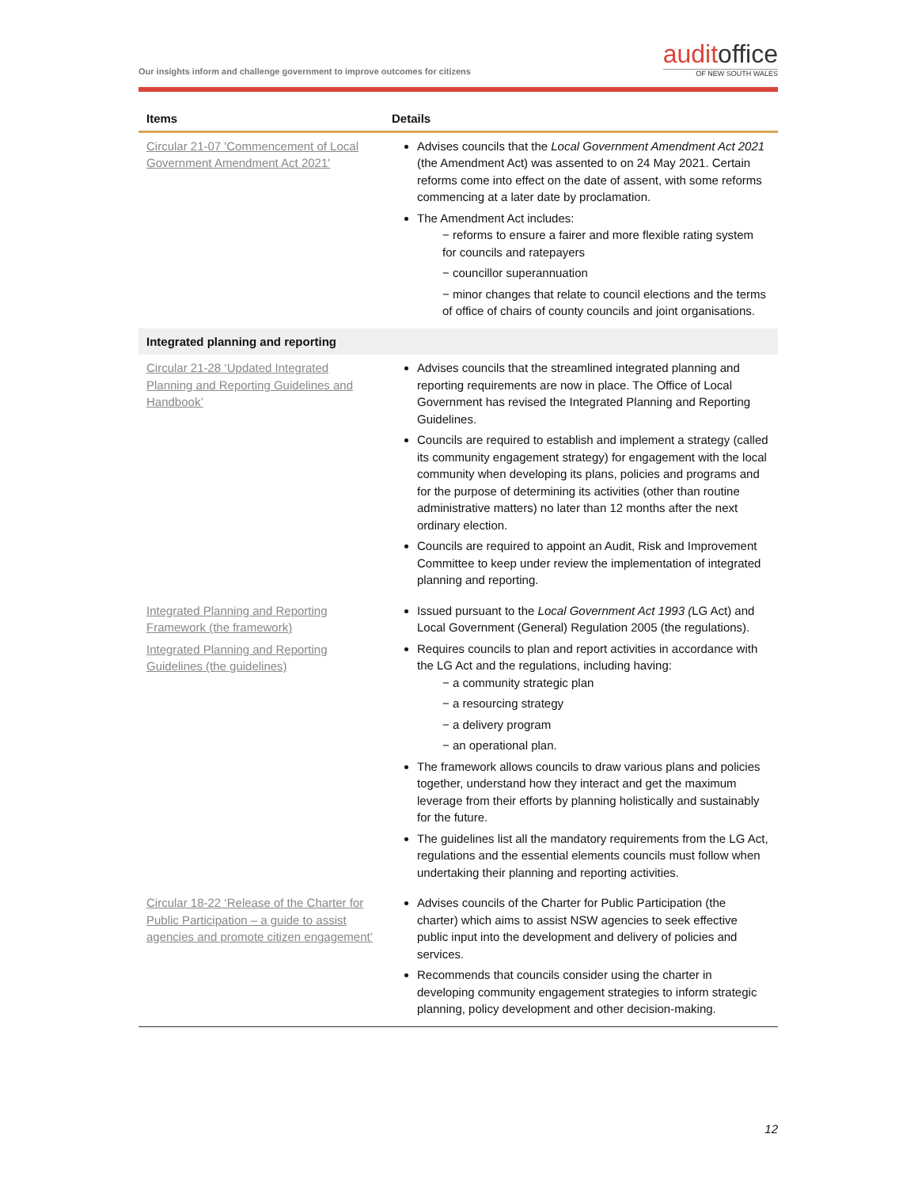Our insights inform and challenge government to improve outcomes for citizens
auditoffice
OF NEW SOUTH WALES
| Items | Details |
| --- | --- |
| Circular 21-07 'Commencement of Local Government Amendment Act 2021' | Advises councils that the Local Government Amendment Act 2021 (the Amendment Act) was assented to on 24 May 2021. Certain reforms come into effect on the date of assent, with some reforms commencing at a later date by proclamation. The Amendment Act includes: − reforms to ensure a fairer and more flexible rating system for councils and ratepayers − councillor superannuation − minor changes that relate to council elections and the terms of office of chairs of county councils and joint organisations. |
| Integrated planning and reporting | |
| Circular 21-28 ‘Updated Integrated Planning and Reporting Guidelines and Handbook’ | Advises councils that the streamlined integrated planning and reporting requirements are now in place. The Office of Local Government has revised the Integrated Planning and Reporting Guidelines. Councils are required to establish and implement a strategy (called its community engagement strategy) for engagement with the local community when developing its plans, policies and programs and for the purpose of determining its activities (other than routine administrative matters) no later than 12 months after the next ordinary election. Councils are required to appoint an Audit, Risk and Improvement Committee to keep under review the implementation of integrated planning and reporting. |
| Integrated Planning and Reporting Framework (the framework) Integrated Planning and Reporting Guidelines (the guidelines) | Issued pursuant to the Local Government Act 1993 ( LG Act) and Local Government (General) Regulation 2005 (the regulations). Requires councils to plan and report activities in accordance with the LG Act and the regulations, including having: − a community strategic plan − a resourcing strategy − a delivery program − an operational plan. The framework allows councils to draw various plans and policies together, understand how they interact and get the maximum leverage from their efforts by planning holistically and sustainably for the future. The guidelines list all the mandatory requirements from the LG Act, regulations and the essential elements councils must follow when undertaking their planning and reporting activities. |
| Circular 18-22 ‘Release of the Charter for Public Participation – a guide to assist agencies and promote citizen engagement’ | Advises councils of the Charter for Public Participation (the charter) which aims to assist NSW agencies to seek effective public input into the development and delivery of policies and services. Recommends that councils consider using the charter in developing community engagement strategies to inform strategic planning, policy development and other decision-making. |
12